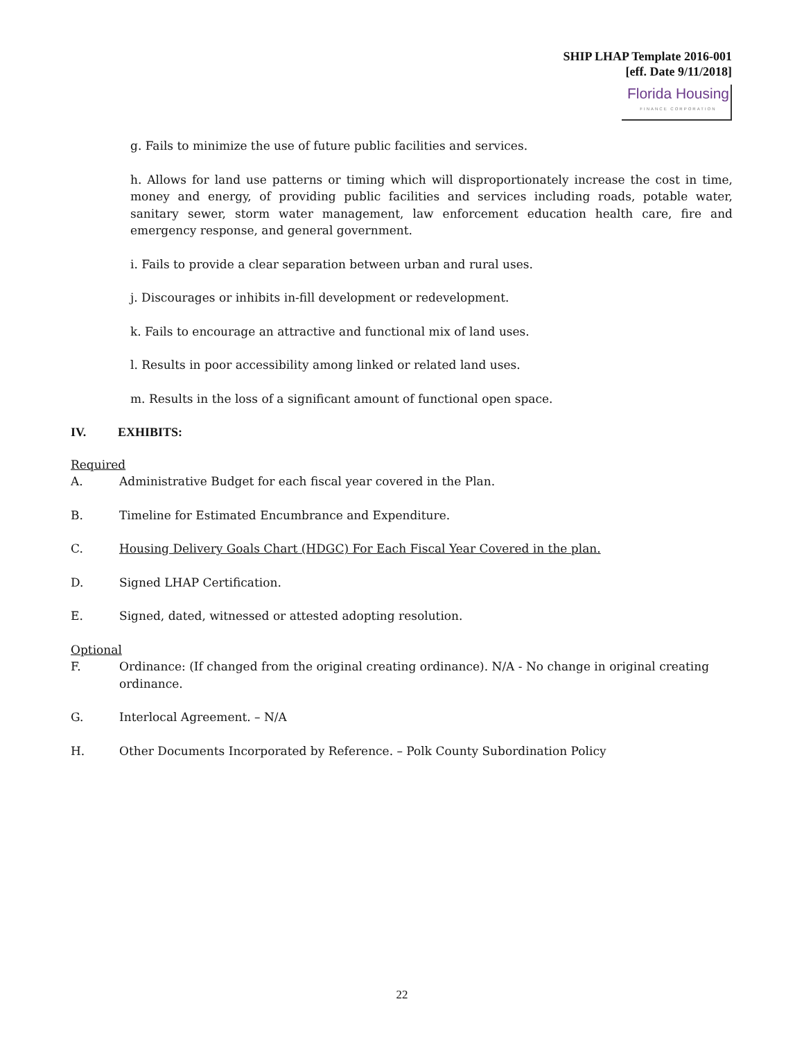SHIP LHAP Template 2016-001
[eff. Date 9/11/2018]
Florida Housing FINANCE CORPORATION
g. Fails to minimize the use of future public facilities and services.
h. Allows for land use patterns or timing which will disproportionately increase the cost in time, money and energy, of providing public facilities and services including roads, potable water, sanitary sewer, storm water management, law enforcement education health care, fire and emergency response, and general government.
i. Fails to provide a clear separation between urban and rural uses.
j. Discourages or inhibits in-fill development or redevelopment.
k. Fails to encourage an attractive and functional mix of land uses.
l. Results in poor accessibility among linked or related land uses.
m. Results in the loss of a significant amount of functional open space.
IV. EXHIBITS:
Required
A. Administrative Budget for each fiscal year covered in the Plan.
B. Timeline for Estimated Encumbrance and Expenditure.
C. Housing Delivery Goals Chart (HDGC) For Each Fiscal Year Covered in the plan.
D. Signed LHAP Certification.
E. Signed, dated, witnessed or attested adopting resolution.
Optional
F. Ordinance: (If changed from the original creating ordinance). N/A - No change in original creating ordinance.
G. Interlocal Agreement. – N/A
H. Other Documents Incorporated by Reference. – Polk County Subordination Policy
22